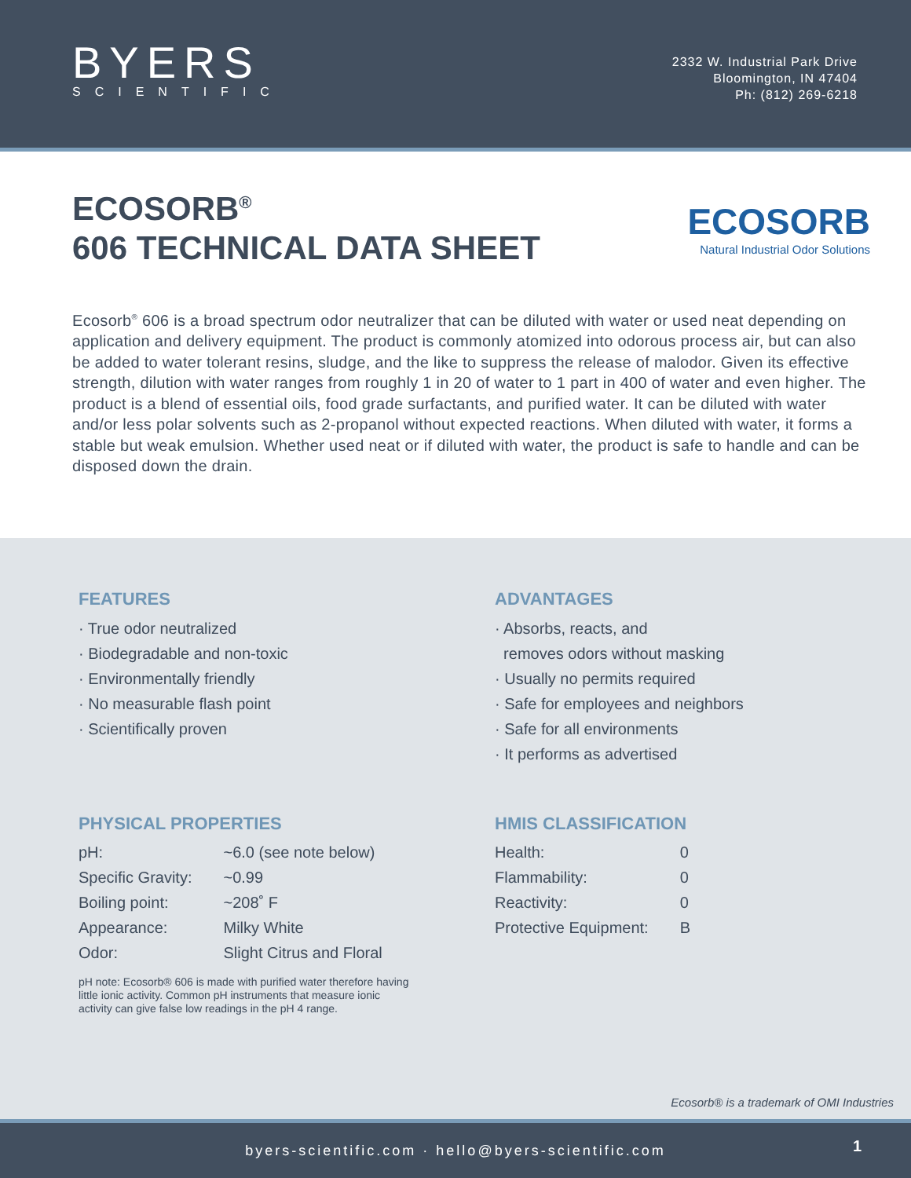BYERS
SCIENTIFIC
2332 W. Industrial Park Drive
Bloomington, IN 47404
Ph: (812) 269-6218
ECOSORB<sup>®</sup>
606 TECHNICAL DATA SHEET
ECOSORB
Natural Industrial Odor Solutions
Ecosorb<sup>®</sup> 606 is a broad spectrum odor neutralizer that can be diluted with water or used neat depending on application and delivery equipment. The product is commonly atomized into odorous process air, but can also be added to water tolerant resins, sludge, and the like to suppress the release of malodor. Given its effective strength, dilution with water ranges from roughly 1 in 20 of water to 1 part in 400 of water and even higher. The product is a blend of essential oils, food grade surfactants, and purified water. It can be diluted with water and/or less polar solvents such as 2-propanol without expected reactions. When diluted with water, it forms a stable but weak emulsion. Whether used neat or if diluted with water, the product is safe to handle and can be disposed down the drain.
FEATURES
· True odor neutralized
· Biodegradable and non-toxic
· Environmentally friendly
· No measurable flash point
· Scientifically proven
ADVANTAGES
· Absorbs, reacts, and
removes odors without masking
· Usually no permits required
· Safe for employees and neighbors
· Safe for all environments
· It performs as advertised
PHYSICAL PROPERTIES
| pH: | ~6.0 (see note below) |
| Specific Gravity: | ~0.99 |
| Boiling point: | ~208˚ F |
| Appearance: | Milky White |
| Odor: | Slight Citrus and Floral |
pH note: Ecosorb® 606 is made with purified water therefore having little ionic activity. Common pH instruments that measure ionic activity can give false low readings in the pH 4 range.
HMIS CLASSIFICATION
| Health: | 0 |
| Flammability: | 0 |
| Reactivity: | 0 |
| Protective Equipment: | B |
Ecosorb® is a trademark of OMI Industries
byers-scientific.com · hello@byers-scientific.com
1